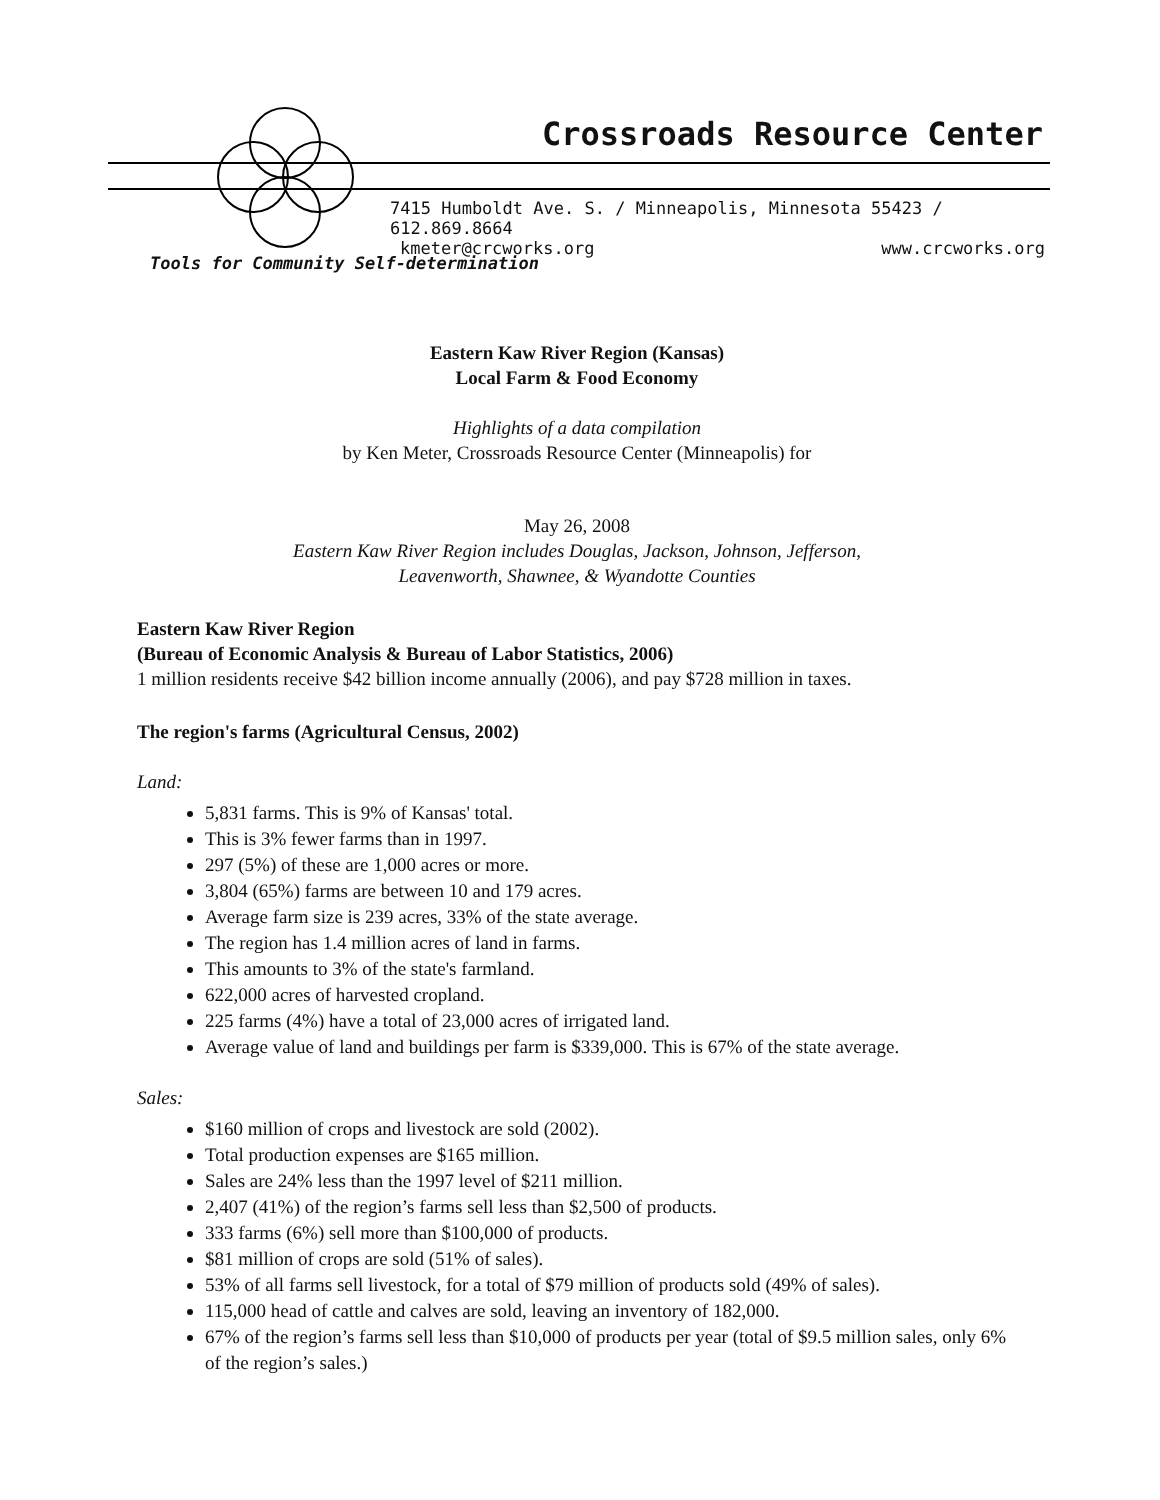Crossroads Resource Center
7415 Humboldt Ave. S. / Minneapolis, Minnesota 55423 / 612.869.8664
kmeter@crcworks.org www.crcworks.org
Tools for Community Self-determination
Eastern Kaw River Region (Kansas)
Local Farm & Food Economy
Highlights of a data compilation
by Ken Meter, Crossroads Resource Center (Minneapolis) for
May 26, 2008
Eastern Kaw River Region includes Douglas, Jackson, Johnson, Jefferson,
Leavenworth, Shawnee, & Wyandotte Counties
Eastern Kaw River Region
(Bureau of Economic Analysis & Bureau of Labor Statistics, 2006)
1 million residents receive $42 billion income annually (2006), and pay $728 million in taxes.
The region's farms (Agricultural Census, 2002)
Land:
5,831 farms. This is 9% of Kansas' total.
This is 3% fewer farms than in 1997.
297 (5%) of these are 1,000 acres or more.
3,804 (65%) farms are between 10 and 179 acres.
Average farm size is 239 acres, 33% of the state average.
The region has 1.4 million acres of land in farms.
This amounts to 3% of the state's farmland.
622,000 acres of harvested cropland.
225 farms (4%) have a total of 23,000 acres of irrigated land.
Average value of land and buildings per farm is $339,000. This is 67% of the state average.
Sales:
$160 million of crops and livestock are sold (2002).
Total production expenses are $165 million.
Sales are 24% less than the 1997 level of $211 million.
2,407 (41%) of the region’s farms sell less than $2,500 of products.
333 farms (6%) sell more than $100,000 of products.
$81 million of crops are sold (51% of sales).
53% of all farms sell livestock, for a total of $79 million of products sold (49% of sales).
115,000 head of cattle and calves are sold, leaving an inventory of 182,000.
67% of the region’s farms sell less than $10,000 of products per year (total of $9.5 million sales, only 6% of the region’s sales.)